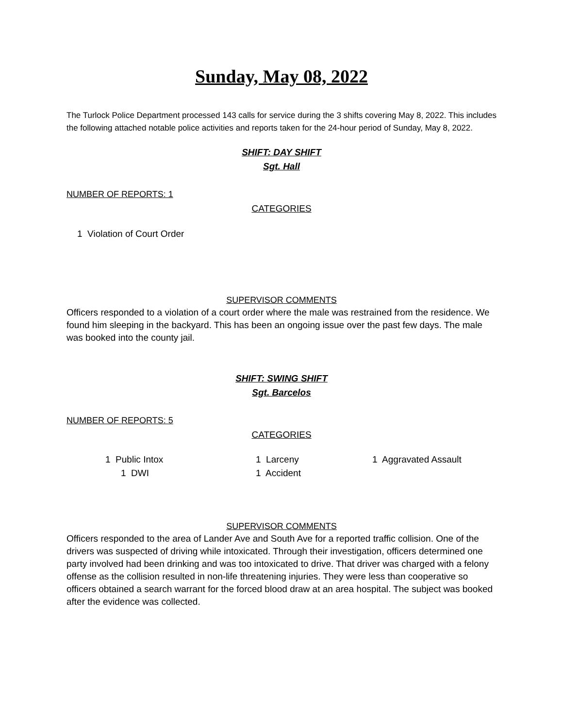Sunday, May 08, 2022
The Turlock Police Department processed 143 calls for service during the 3 shifts covering May 8, 2022. This includes the following attached notable police activities and reports taken for the 24-hour period of Sunday, May 8, 2022.
SHIFT: DAY SHIFT
Sgt. Hall
NUMBER OF REPORTS: 1
CATEGORIES
1 Violation of Court Order
SUPERVISOR COMMENTS
Officers responded to a violation of a court order where the male was restrained from the residence. We found him sleeping in the backyard. This has been an ongoing issue over the past few days. The male was booked into the county jail.
SHIFT: SWING SHIFT
Sgt. Barcelos
NUMBER OF REPORTS: 5
CATEGORIES
1 Public Intox 1 Larceny 1 Aggravated Assault
1 DWI 1 Accident
SUPERVISOR COMMENTS
Officers responded to the area of Lander Ave and South Ave for a reported traffic collision. One of the drivers was suspected of driving while intoxicated. Through their investigation, officers determined one party involved had been drinking and was too intoxicated to drive. That driver was charged with a felony offense as the collision resulted in non-life threatening injuries. They were less than cooperative so officers obtained a search warrant for the forced blood draw at an area hospital. The subject was booked after the evidence was collected.